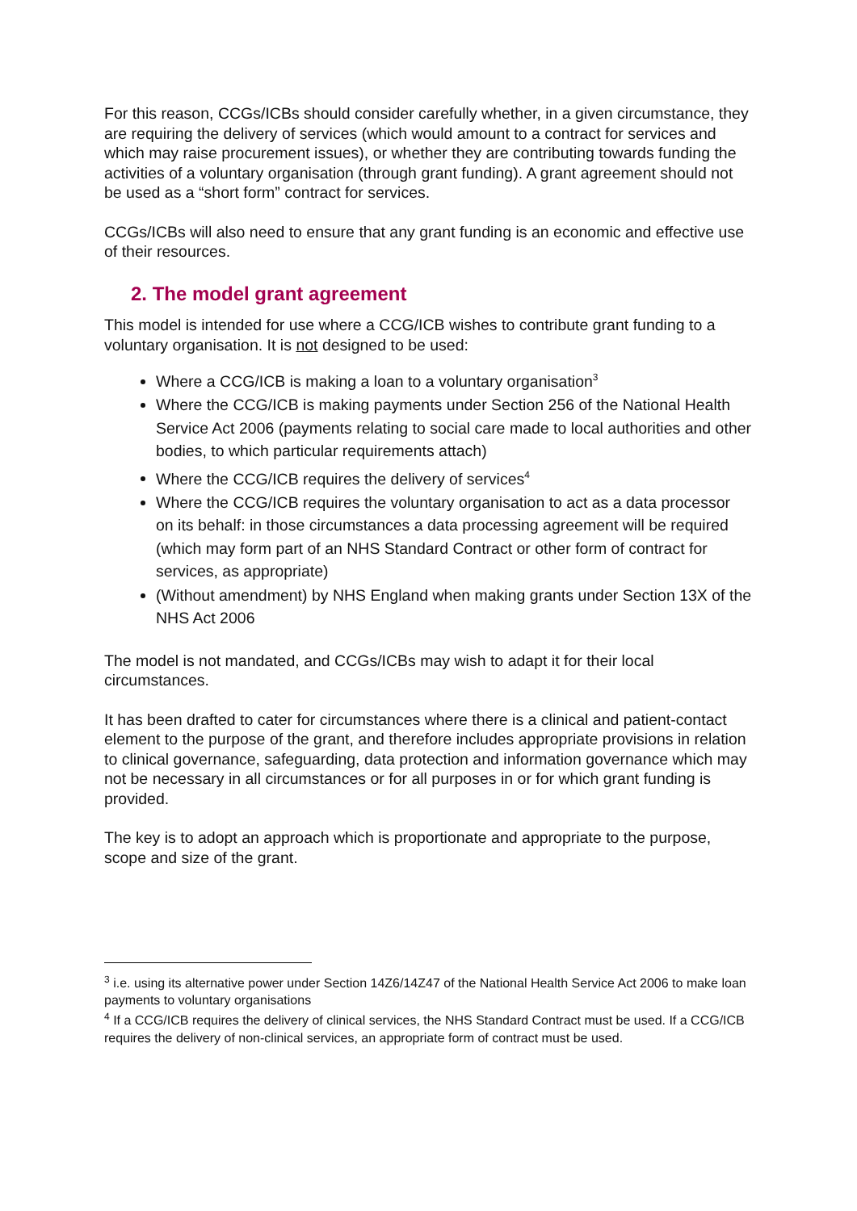For this reason, CCGs/ICBs should consider carefully whether, in a given circumstance, they are requiring the delivery of services (which would amount to a contract for services and which may raise procurement issues), or whether they are contributing towards funding the activities of a voluntary organisation (through grant funding). A grant agreement should not be used as a “short form” contract for services.
CCGs/ICBs will also need to ensure that any grant funding is an economic and effective use of their resources.
2. The model grant agreement
This model is intended for use where a CCG/ICB wishes to contribute grant funding to a voluntary organisation. It is not designed to be used:
Where a CCG/ICB is making a loan to a voluntary organisation<sup>3</sup>
Where the CCG/ICB is making payments under Section 256 of the National Health Service Act 2006 (payments relating to social care made to local authorities and other bodies, to which particular requirements attach)
Where the CCG/ICB requires the delivery of services<sup>4</sup>
Where the CCG/ICB requires the voluntary organisation to act as a data processor on its behalf: in those circumstances a data processing agreement will be required (which may form part of an NHS Standard Contract or other form of contract for services, as appropriate)
(Without amendment) by NHS England when making grants under Section 13X of the NHS Act 2006
The model is not mandated, and CCGs/ICBs may wish to adapt it for their local circumstances.
It has been drafted to cater for circumstances where there is a clinical and patient-contact element to the purpose of the grant, and therefore includes appropriate provisions in relation to clinical governance, safeguarding, data protection and information governance which may not be necessary in all circumstances or for all purposes in or for which grant funding is provided.
The key is to adopt an approach which is proportionate and appropriate to the purpose, scope and size of the grant.
<sup>3</sup> i.e. using its alternative power under Section 14Z6/14Z47 of the National Health Service Act 2006 to make loan payments to voluntary organisations
<sup>4</sup> If a CCG/ICB requires the delivery of clinical services, the NHS Standard Contract must be used. If a CCG/ICB requires the delivery of non-clinical services, an appropriate form of contract must be used.